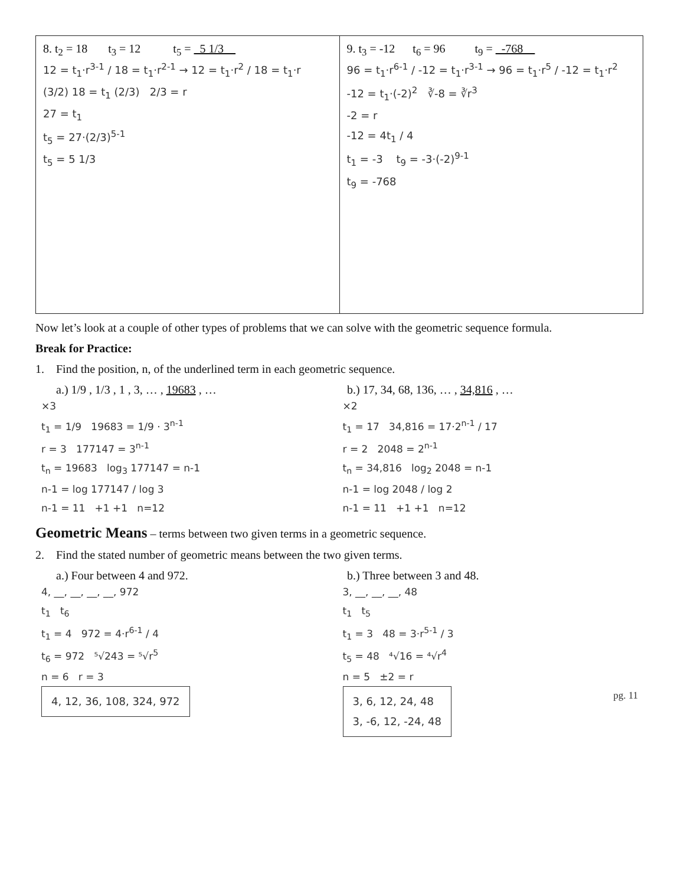| 8. t<sub>2</sub> = 18 t<sub>3</sub> = 12 t<sub>5</sub> = 5 1/3 12 = t<sub>1</sub>·r<sup>3-1</sup> / 18 = t<sub>1</sub>·r<sup>2-1</sup> → 12 = t<sub>1</sub>·r<sup>2</sup> / 18 = t<sub>1</sub>·r (3/2) 18 = t<sub>1</sub> (2/3) 2/3 = r 27 = t<sub>1</sub> t<sub>5</sub> = 27·(2/3)<sup>5-1</sup> t<sub>5</sub> = 5 1/3 | 9. t<sub>3</sub> = -12 t<sub>6</sub> = 96 t<sub>9</sub> = -768 96 = t<sub>1</sub>·r<sup>6-1</sup> / -12 = t<sub>1</sub>·r<sup>3-1</sup> → 96 = t<sub>1</sub>·r<sup>5</sup> / -12 = t<sub>1</sub>·r<sup>2</sup> -12 = t<sub>1</sub>·(-2)<sup>2</sup> ∛-8 = ∛r<sup>3</sup> -2 = r -12 = 4t<sub>1</sub> / 4 t<sub>1</sub> = -3 t<sub>9</sub> = -3·(-2)<sup>9-1</sup> t<sub>9</sub> = -768 |
Now let’s look at a couple of other types of problems that we can solve with the geometric sequence formula.
Break for Practice:
1. Find the position, n, of the underlined term in each geometric sequence.
a.) 1/9 , 1/3 , 1 , 3, … , 19683 , …
b.) 17, 34, 68, 136, … , 34,816 , …
×3
t<sub>1</sub> = 1/9 19683 = 1/9 · 3<sup>n-1</sup>
r = 3 177147 = 3<sup>n-1</sup>
t<sub>n</sub> = 19683 log<sub>3</sub> 177147 = n-1
n-1 = log 177147 / log 3
n-1 = 11 +1 +1 n=12
×2
t<sub>1</sub> = 17 34,816 = 17·2<sup>n-1</sup> / 17
r = 2 2048 = 2<sup>n-1</sup>
t<sub>n</sub> = 34,816 log<sub>2</sub> 2048 = n-1
n-1 = log 2048 / log 2
n-1 = 11 +1 +1 n=12
Geometric Means – terms between two given terms in a geometric sequence.
2. Find the stated number of geometric means between the two given terms.
a.) Four between 4 and 972. b.) Three between 3 and 48.
4, __, __, __, __, 972
t<sub>1</sub> t<sub>6</sub>
t<sub>1</sub> = 4 972 = 4·r<sup>6-1</sup> / 4
t<sub>6</sub> = 972 ⁵√243 = ⁵√r<sup>5</sup>
n = 6 r = 3
4, 12, 36, 108, 324, 972
3, __, __, __, 48
t<sub>1</sub> t<sub>5</sub>
t<sub>1</sub> = 3 48 = 3·r<sup>5-1</sup> / 3
t<sub>5</sub> = 48 ⁴√16 = ⁴√r<sup>4</sup>
n = 5 ±2 = r
3, 6, 12, 24, 48
3, -6, 12, -24, 48 pg. 11